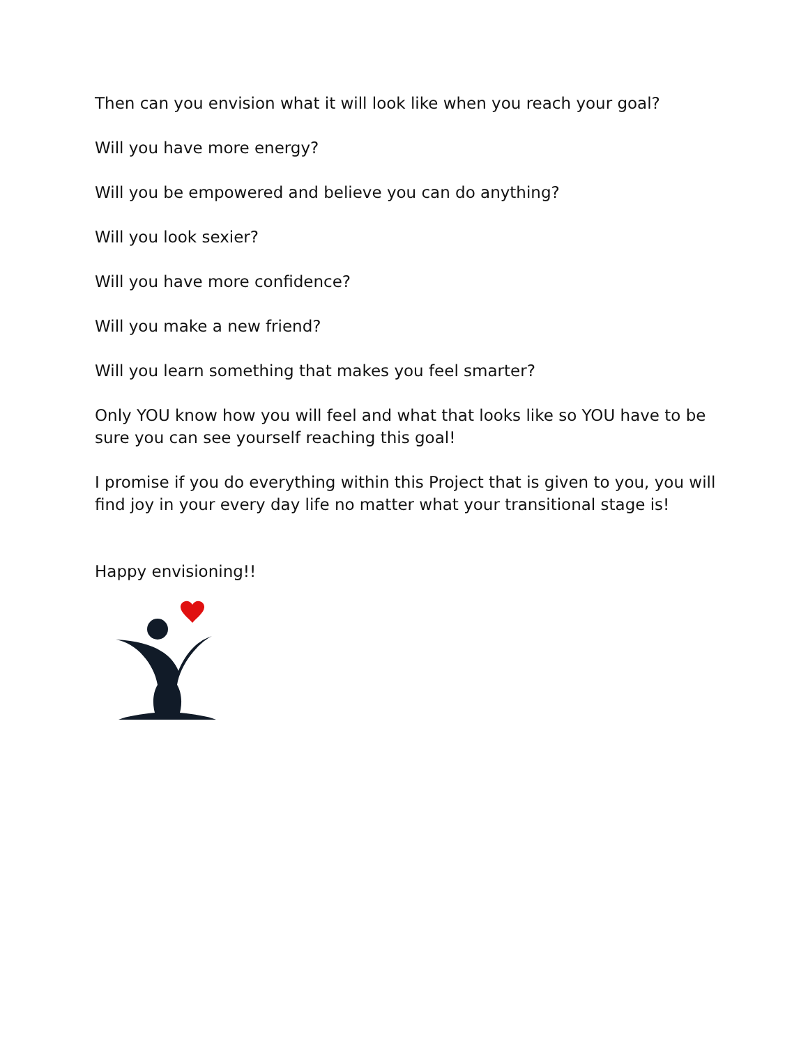Then can you envision what it will look like when you reach your goal?
Will you have more energy?
Will you be empowered and believe you can do anything?
Will you look sexier?
Will you have more confidence?
Will you make a new friend?
Will you learn something that makes you feel smarter?
Only YOU know how you will feel and what that looks like so YOU have to be sure you can see yourself reaching this goal!
I promise if you do everything within this Project that is given to you, you will find joy in your every day life no matter what your transitional stage is!
Happy envisioning!!